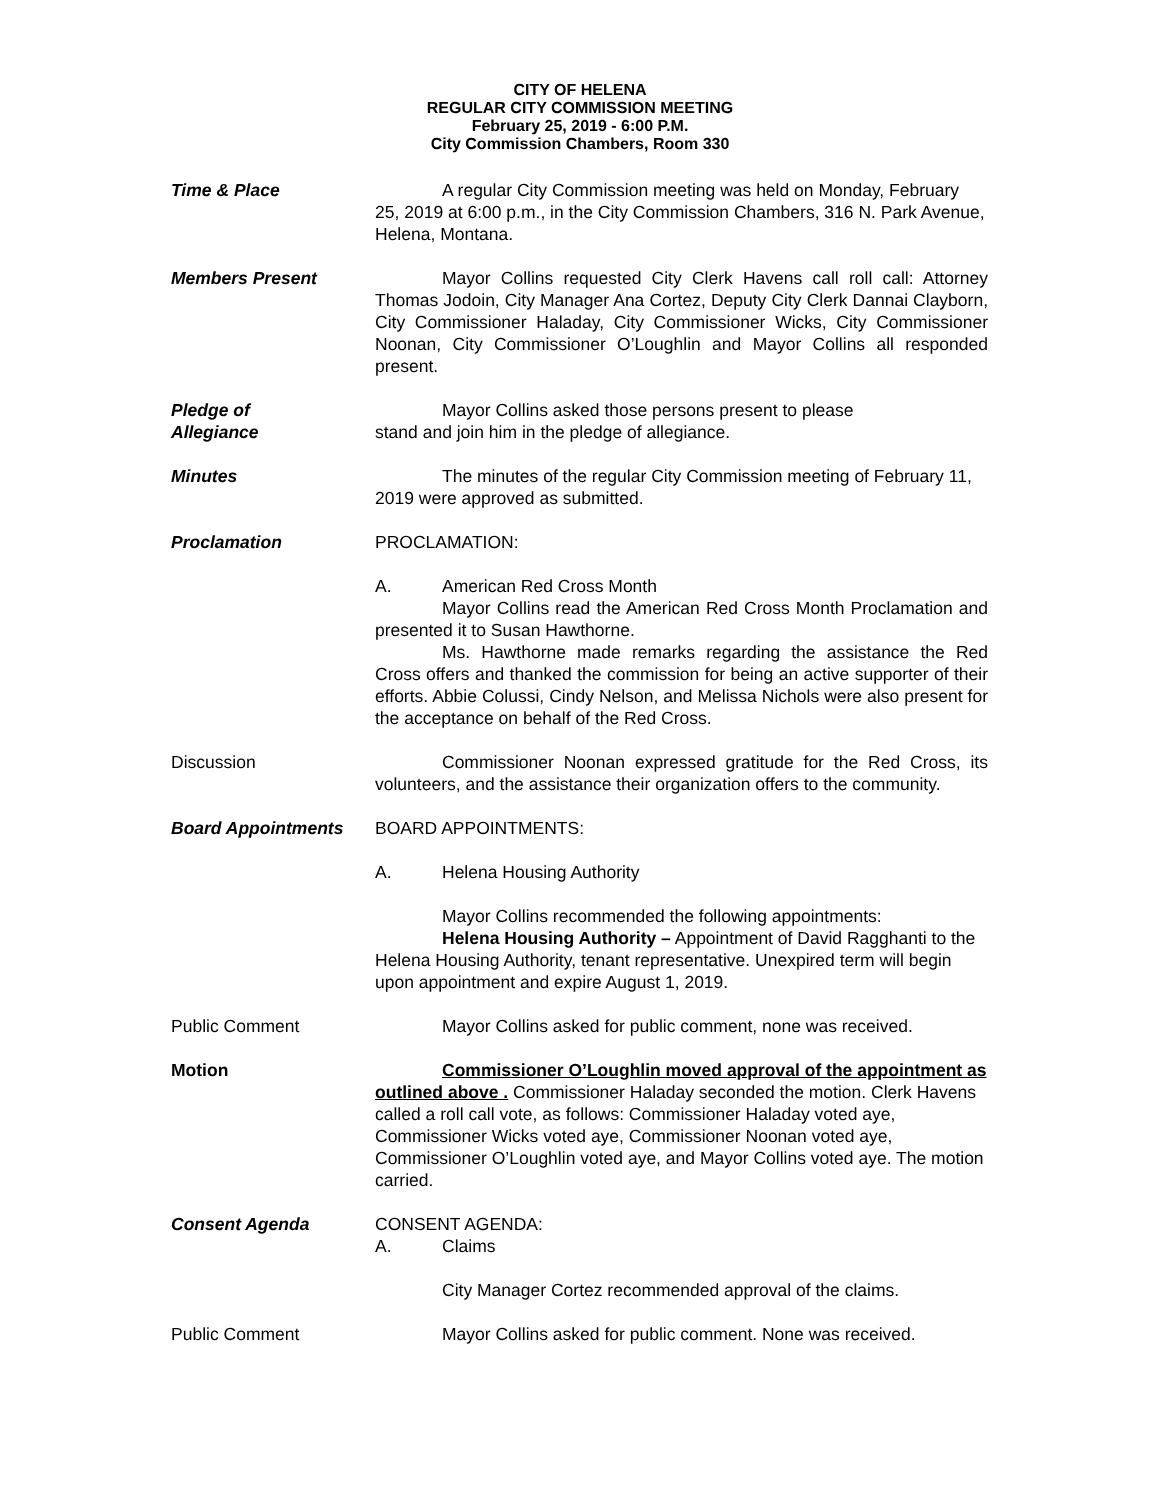CITY OF HELENA
REGULAR CITY COMMISSION MEETING
February 25, 2019 - 6:00 P.M.
City Commission Chambers, Room 330
Time & Place A regular City Commission meeting was held on Monday, February 25, 2019 at 6:00 p.m., in the City Commission Chambers, 316 N. Park Avenue, Helena, Montana.
Members Present Mayor Collins requested City Clerk Havens call roll call: Attorney Thomas Jodoin, City Manager Ana Cortez, Deputy City Clerk Dannai Clayborn, City Commissioner Haladay, City Commissioner Wicks, City Commissioner Noonan, City Commissioner O’Loughlin and Mayor Collins all responded present.
Pledge of
Allegiance
Mayor Collins asked those persons present to please
stand and join him in the pledge of allegiance.
Minutes The minutes of the regular City Commission meeting of February 11, 2019 were approved as submitted.
Proclamation PROCLAMATION:
A. American Red Cross Month
Mayor Collins read the American Red Cross Month Proclamation and presented it to Susan Hawthorne.
Ms. Hawthorne made remarks regarding the assistance the Red Cross offers and thanked the commission for being an active supporter of their efforts. Abbie Colussi, Cindy Nelson, and Melissa Nichols were also present for the acceptance on behalf of the Red Cross.
Discussion Commissioner Noonan expressed gratitude for the Red Cross, its volunteers, and the assistance their organization offers to the community.
Board Appointments BOARD APPOINTMENTS:
A. Helena Housing Authority
Mayor Collins recommended the following appointments:
Helena Housing Authority – Appointment of David Ragghanti to the Helena Housing Authority, tenant representative. Unexpired term will begin upon appointment and expire August 1, 2019.
Public Comment Mayor Collins asked for public comment, none was received.
Motion Commissioner O’Loughlin moved approval of the appointment as outlined above . Commissioner Haladay seconded the motion. Clerk Havens called a roll call vote, as follows: Commissioner Haladay voted aye, Commissioner Wicks voted aye, Commissioner Noonan voted aye, Commissioner O’Loughlin voted aye, and Mayor Collins voted aye. The motion carried.
Consent Agenda CONSENT AGENDA:
A. Claims
City Manager Cortez recommended approval of the claims.
Public Comment Mayor Collins asked for public comment. None was received.